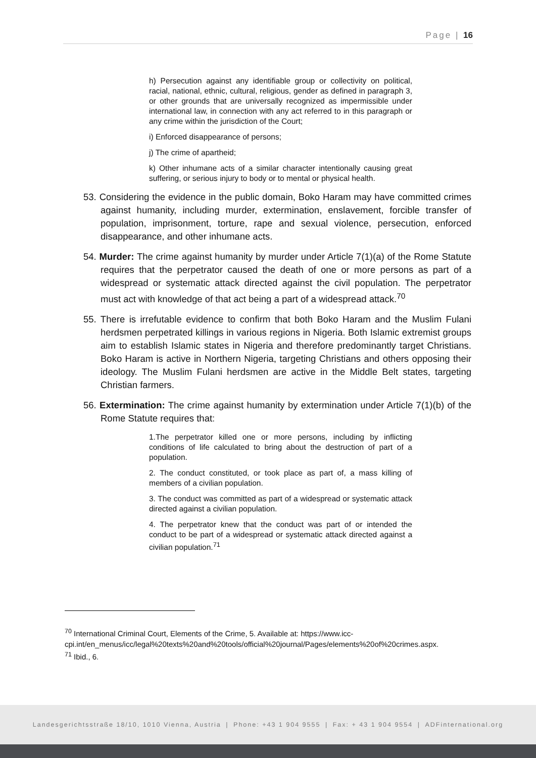Page | 16
h) Persecution against any identifiable group or collectivity on political, racial, national, ethnic, cultural, religious, gender as defined in paragraph 3, or other grounds that are universally recognized as impermissible under international law, in connection with any act referred to in this paragraph or any crime within the jurisdiction of the Court;
i) Enforced disappearance of persons;
j) The crime of apartheid;
k) Other inhumane acts of a similar character intentionally causing great suffering, or serious injury to body or to mental or physical health.
53. Considering the evidence in the public domain, Boko Haram may have committed crimes against humanity, including murder, extermination, enslavement, forcible transfer of population, imprisonment, torture, rape and sexual violence, persecution, enforced disappearance, and other inhumane acts.
54. Murder: The crime against humanity by murder under Article 7(1)(a) of the Rome Statute requires that the perpetrator caused the death of one or more persons as part of a widespread or systematic attack directed against the civil population. The perpetrator must act with knowledge of that act being a part of a widespread attack.<sup>70</sup>
55. There is irrefutable evidence to confirm that both Boko Haram and the Muslim Fulani herdsmen perpetrated killings in various regions in Nigeria. Both Islamic extremist groups aim to establish Islamic states in Nigeria and therefore predominantly target Christians. Boko Haram is active in Northern Nigeria, targeting Christians and others opposing their ideology. The Muslim Fulani herdsmen are active in the Middle Belt states, targeting Christian farmers.
56. Extermination: The crime against humanity by extermination under Article 7(1)(b) of the Rome Statute requires that:
1.The perpetrator killed one or more persons, including by inflicting conditions of life calculated to bring about the destruction of part of a population.
2. The conduct constituted, or took place as part of, a mass killing of members of a civilian population.
3. The conduct was committed as part of a widespread or systematic attack directed against a civilian population.
4. The perpetrator knew that the conduct was part of or intended the conduct to be part of a widespread or systematic attack directed against a civilian population.<sup>71</sup>
<sup>70</sup> International Criminal Court, Elements of the Crime, 5. Available at: https://www.icc-cpi.int/en_menus/icc/legal%20texts%20and%20tools/official%20journal/Pages/elements%20of%20crimes.aspx.
<sup>71</sup> Ibid., 6.
Landesgerichtsstraße 18/10, 1010 Vienna, Austria | Phone: +43 1 904 9555 | Fax: + 43 1 904 9554 | ADFinternational.org